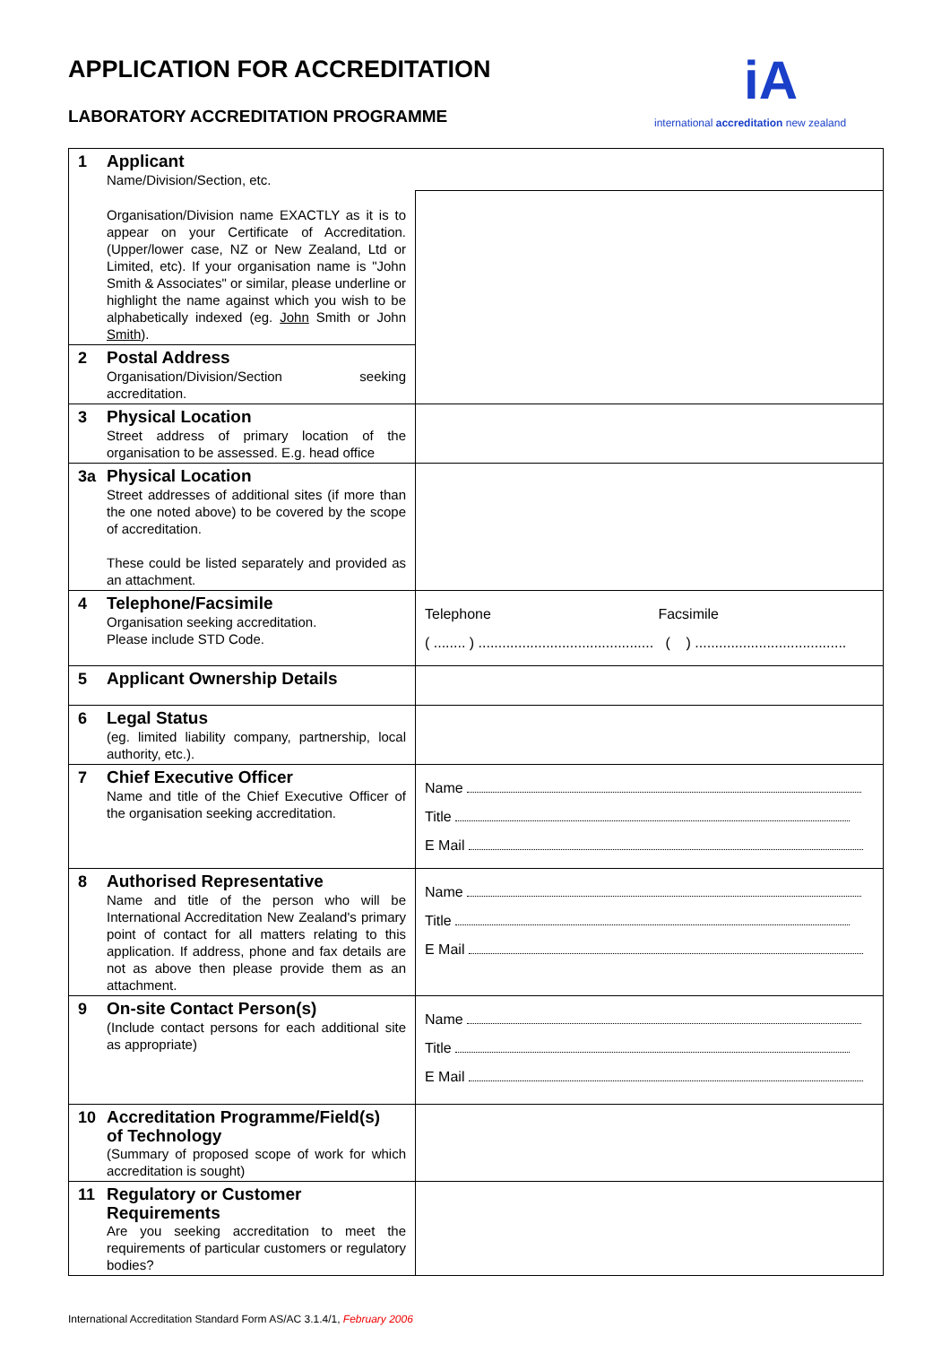APPLICATION FOR ACCREDITATION
LABORATORY ACCREDITATION PROGRAMME
iA
international accreditation new zealand
| 1 Applicant Name/Division/Section, etc. | |
| Organisation/Division name EXACTLY as it is to appear on your Certificate of Accreditation. (Upper/lower case, NZ or New Zealand, Ltd or Limited, etc). If your organisation name is "John Smith & Associates" or similar, please underline or highlight the name against which you wish to be alphabetically indexed (eg. John Smith or John Smith ). | |
| 2 Postal Address Organisation/Division/Section seeking accreditation. | |
| 3 Physical Location Street address of primary location of the organisation to be assessed. E.g. head office | |
| 3a Physical Location Street addresses of additional sites (if more than the one noted above) to be covered by the scope of accreditation. These could be listed separately and provided as an attachment. | |
| 4 Telephone/Facsimile Organisation seeking accreditation. Please include STD Code. | Telephone Facsimile ( ........ ) ............................................ ( ) ...................................... |
| 5 Applicant Ownership Details | |
| 6 Legal Status (eg. limited liability company, partnership, local authority, etc.). | |
| 7 Chief Executive Officer Name and title of the Chief Executive Officer of the organisation seeking accreditation. | Name Title E Mail |
| 8 Authorised Representative Name and title of the person who will be International Accreditation New Zealand's primary point of contact for all matters relating to this application. If address, phone and fax details are not as above then please provide them as an attachment. | Name Title E Mail |
| 9 On-site Contact Person(s) (Include contact persons for each additional site as appropriate) | Name Title E Mail |
| 10 Accreditation Programme/Field(s) of Technology (Summary of proposed scope of work for which accreditation is sought) | |
| 11 Regulatory or Customer Requirements Are you seeking accreditation to meet the requirements of particular customers or regulatory bodies? | |
International Accreditation Standard Form AS/AC 3.1.4/1, February 2006